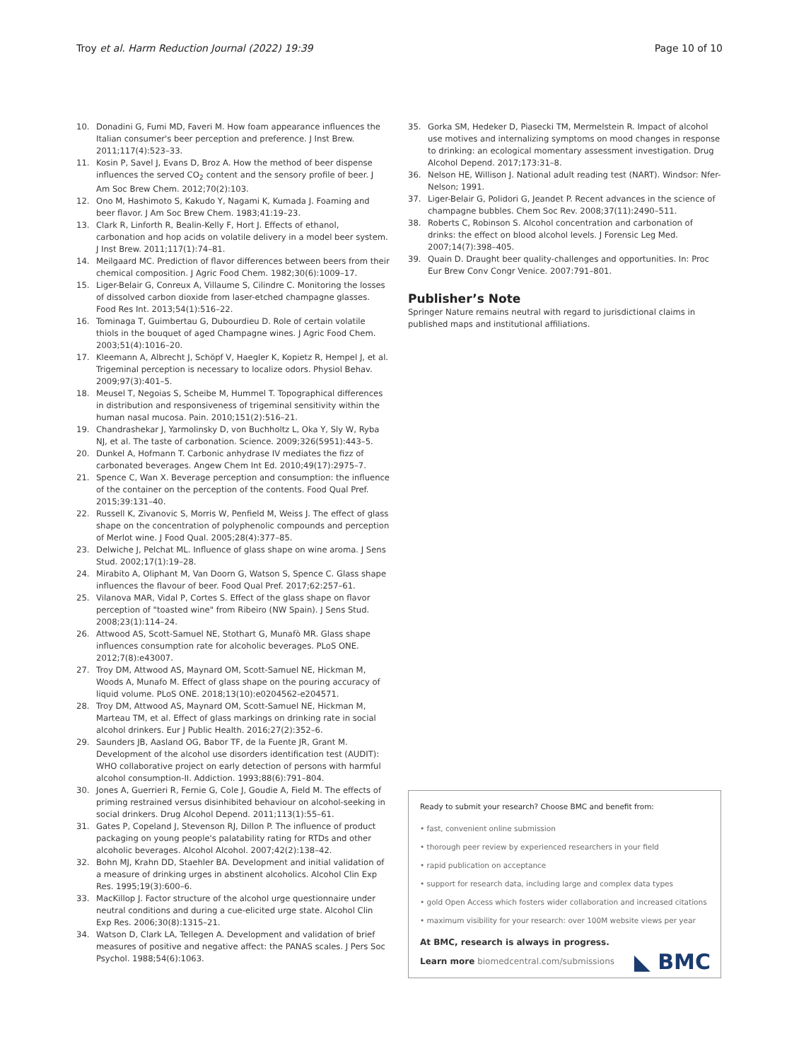Troy et al. Harm Reduction Journal (2022) 19:39
Page 10 of 10
10. Donadini G, Fumi MD, Faveri M. How foam appearance influences the Italian consumer's beer perception and preference. J Inst Brew. 2011;117(4):523–33.
11. Kosin P, Savel J, Evans D, Broz A. How the method of beer dispense influences the served CO<sub>2</sub> content and the sensory profile of beer. J Am Soc Brew Chem. 2012;70(2):103.
12. Ono M, Hashimoto S, Kakudo Y, Nagami K, Kumada J. Foaming and beer flavor. J Am Soc Brew Chem. 1983;41:19–23.
13. Clark R, Linforth R, Bealin-Kelly F, Hort J. Effects of ethanol, carbonation and hop acids on volatile delivery in a model beer system. J Inst Brew. 2011;117(1):74–81.
14. Meilgaard MC. Prediction of flavor differences between beers from their chemical composition. J Agric Food Chem. 1982;30(6):1009–17.
15. Liger-Belair G, Conreux A, Villaume S, Cilindre C. Monitoring the losses of dissolved carbon dioxide from laser-etched champagne glasses. Food Res Int. 2013;54(1):516–22.
16. Tominaga T, Guimbertau G, Dubourdieu D. Role of certain volatile thiols in the bouquet of aged Champagne wines. J Agric Food Chem. 2003;51(4):1016–20.
17. Kleemann A, Albrecht J, Schöpf V, Haegler K, Kopietz R, Hempel J, et al. Trigeminal perception is necessary to localize odors. Physiol Behav. 2009;97(3):401–5.
18. Meusel T, Negoias S, Scheibe M, Hummel T. Topographical differences in distribution and responsiveness of trigeminal sensitivity within the human nasal mucosa. Pain. 2010;151(2):516–21.
19. Chandrashekar J, Yarmolinsky D, von Buchholtz L, Oka Y, Sly W, Ryba NJ, et al. The taste of carbonation. Science. 2009;326(5951):443–5.
20. Dunkel A, Hofmann T. Carbonic anhydrase IV mediates the fizz of carbonated beverages. Angew Chem Int Ed. 2010;49(17):2975–7.
21. Spence C, Wan X. Beverage perception and consumption: the influence of the container on the perception of the contents. Food Qual Pref. 2015;39:131–40.
22. Russell K, Zivanovic S, Morris W, Penfield M, Weiss J. The effect of glass shape on the concentration of polyphenolic compounds and perception of Merlot wine. J Food Qual. 2005;28(4):377–85.
23. Delwiche J, Pelchat ML. Influence of glass shape on wine aroma. J Sens Stud. 2002;17(1):19–28.
24. Mirabito A, Oliphant M, Van Doorn G, Watson S, Spence C. Glass shape influences the flavour of beer. Food Qual Pref. 2017;62:257–61.
25. Vilanova MAR, Vidal P, Cortes S. Effect of the glass shape on flavor perception of "toasted wine" from Ribeiro (NW Spain). J Sens Stud. 2008;23(1):114–24.
26. Attwood AS, Scott-Samuel NE, Stothart G, Munafò MR. Glass shape influences consumption rate for alcoholic beverages. PLoS ONE. 2012;7(8):e43007.
27. Troy DM, Attwood AS, Maynard OM, Scott-Samuel NE, Hickman M, Woods A, Munafo M. Effect of glass shape on the pouring accuracy of liquid volume. PLoS ONE. 2018;13(10):e0204562-e204571.
28. Troy DM, Attwood AS, Maynard OM, Scott-Samuel NE, Hickman M, Marteau TM, et al. Effect of glass markings on drinking rate in social alcohol drinkers. Eur J Public Health. 2016;27(2):352–6.
29. Saunders JB, Aasland OG, Babor TF, de la Fuente JR, Grant M. Development of the alcohol use disorders identification test (AUDIT): WHO collaborative project on early detection of persons with harmful alcohol consumption-II. Addiction. 1993;88(6):791–804.
30. Jones A, Guerrieri R, Fernie G, Cole J, Goudie A, Field M. The effects of priming restrained versus disinhibited behaviour on alcohol-seeking in social drinkers. Drug Alcohol Depend. 2011;113(1):55–61.
31. Gates P, Copeland J, Stevenson RJ, Dillon P. The influence of product packaging on young people's palatability rating for RTDs and other alcoholic beverages. Alcohol Alcohol. 2007;42(2):138–42.
32. Bohn MJ, Krahn DD, Staehler BA. Development and initial validation of a measure of drinking urges in abstinent alcoholics. Alcohol Clin Exp Res. 1995;19(3):600–6.
33. MacKillop J. Factor structure of the alcohol urge questionnaire under neutral conditions and during a cue-elicited urge state. Alcohol Clin Exp Res. 2006;30(8):1315–21.
34. Watson D, Clark LA, Tellegen A. Development and validation of brief measures of positive and negative affect: the PANAS scales. J Pers Soc Psychol. 1988;54(6):1063.
35. Gorka SM, Hedeker D, Piasecki TM, Mermelstein R. Impact of alcohol use motives and internalizing symptoms on mood changes in response to drinking: an ecological momentary assessment investigation. Drug Alcohol Depend. 2017;173:31–8.
36. Nelson HE, Willison J. National adult reading test (NART). Windsor: Nfer-Nelson; 1991.
37. Liger-Belair G, Polidori G, Jeandet P. Recent advances in the science of champagne bubbles. Chem Soc Rev. 2008;37(11):2490–511.
38. Roberts C, Robinson S. Alcohol concentration and carbonation of drinks: the effect on blood alcohol levels. J Forensic Leg Med. 2007;14(7):398–405.
39. Quain D. Draught beer quality-challenges and opportunities. In: Proc Eur Brew Conv Congr Venice. 2007:791–801.
Publisher’s Note
Springer Nature remains neutral with regard to jurisdictional claims in published maps and institutional affiliations.
Ready to submit your research? Choose BMC and benefit from:
• fast, convenient online submission
• thorough peer review by experienced researchers in your field
• rapid publication on acceptance
• support for research data, including large and complex data types
• gold Open Access which fosters wider collaboration and increased citations
• maximum visibility for your research: over 100M website views per year
At BMC, research is always in progress.
Learn more biomedcentral.com/submissions ◣ BMC